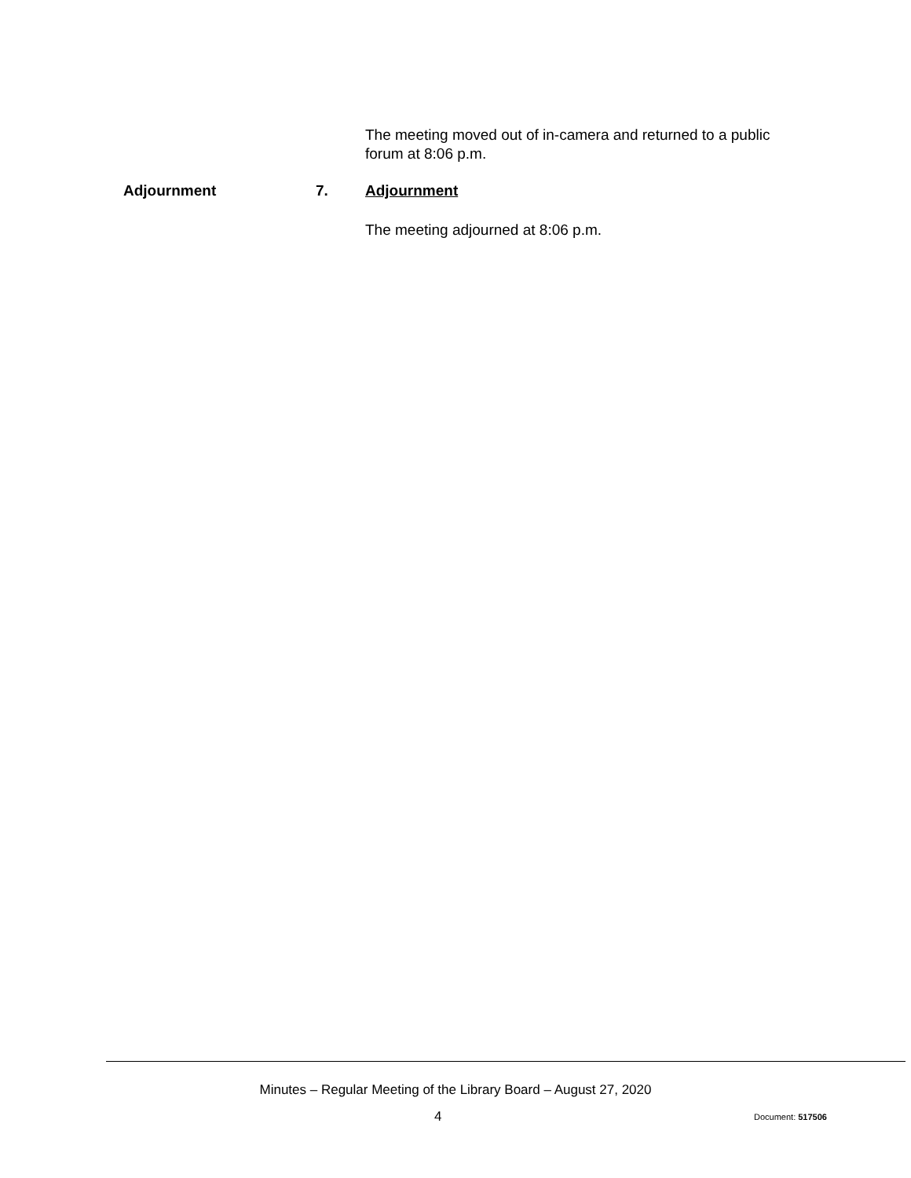The meeting moved out of in-camera and returned to a public forum at 8:06 p.m.
Adjournment 7. Adjournment
The meeting adjourned at 8:06 p.m.
Minutes – Regular Meeting of the Library Board – August 27, 2020
4 Document: 517506